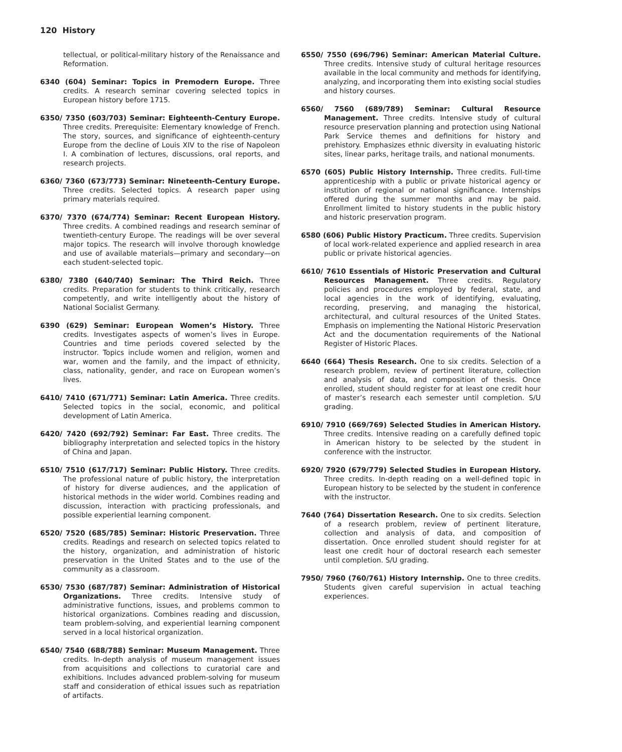120 History
tellectual, or political-military history of the Renaissance and Reformation.
6340 (604) Seminar: Topics in Premodern Europe. Three credits. A research seminar covering selected topics in European history before 1715.
6350/ 7350 (603/703) Seminar: Eighteenth-Century Europe. Three credits. Prerequisite: Elementary knowledge of French. The story, sources, and significance of eighteenth-century Europe from the decline of Louis XIV to the rise of Napoleon I. A combination of lectures, discussions, oral reports, and research projects.
6360/ 7360 (673/773) Seminar: Nineteenth-Century Europe. Three credits. Selected topics. A research paper using primary materials required.
6370/ 7370 (674/774) Seminar: Recent European History. Three credits. A combined readings and research seminar of twentieth-century Europe. The readings will be over several major topics. The research will involve thorough knowledge and use of available materials—primary and secondary—on each student-selected topic.
6380/ 7380 (640/740) Seminar: The Third Reich. Three credits. Preparation for students to think critically, research competently, and write intelligently about the history of National Socialist Germany.
6390 (629) Seminar: European Women’s History. Three credits. Investigates aspects of women’s lives in Europe. Countries and time periods covered selected by the instructor. Topics include women and religion, women and war, women and the family, and the impact of ethnicity, class, nationality, gender, and race on European women’s lives.
6410/ 7410 (671/771) Seminar: Latin America. Three credits. Selected topics in the social, economic, and political development of Latin America.
6420/ 7420 (692/792) Seminar: Far East. Three credits. The bibliography interpretation and selected topics in the history of China and Japan.
6510/ 7510 (617/717) Seminar: Public History. Three credits. The professional nature of public history, the interpretation of history for diverse audiences, and the application of historical methods in the wider world. Combines reading and discussion, interaction with practicing professionals, and possible experiential learning component.
6520/ 7520 (685/785) Seminar: Historic Preservation. Three credits. Readings and research on selected topics related to the history, organization, and administration of historic preservation in the United States and to the use of the community as a classroom.
6530/ 7530 (687/787) Seminar: Administration of Historical Organizations. Three credits. Intensive study of administrative functions, issues, and problems common to historical organizations. Combines reading and discussion, team problem-solving, and experiential learning component served in a local historical organization.
6540/ 7540 (688/788) Seminar: Museum Management. Three credits. In-depth analysis of museum management issues from acquisitions and collections to curatorial care and exhibitions. Includes advanced problem-solving for museum staff and consideration of ethical issues such as repatriation of artifacts.
6550/ 7550 (696/796) Seminar: American Material Culture. Three credits. Intensive study of cultural heritage resources available in the local community and methods for identifying, analyzing, and incorporating them into existing social studies and history courses.
6560/ 7560 (689/789) Seminar: Cultural Resource Management. Three credits. Intensive study of cultural resource preservation planning and protection using National Park Service themes and definitions for history and prehistory. Emphasizes ethnic diversity in evaluating historic sites, linear parks, heritage trails, and national monuments.
6570 (605) Public History Internship. Three credits. Full-time apprenticeship with a public or private historical agency or institution of regional or national significance. Internships offered during the summer months and may be paid. Enrollment limited to history students in the public history and historic preservation program.
6580 (606) Public History Practicum. Three credits. Supervision of local work-related experience and applied research in area public or private historical agencies.
6610/ 7610 Essentials of Historic Preservation and Cultural Resources Management. Three credits. Regulatory policies and procedures employed by federal, state, and local agencies in the work of identifying, evaluating, recording, preserving, and managing the historical, architectural, and cultural resources of the United States. Emphasis on implementing the National Historic Preservation Act and the documentation requirements of the National Register of Historic Places.
6640 (664) Thesis Research. One to six credits. Selection of a research problem, review of pertinent literature, collection and analysis of data, and composition of thesis. Once enrolled, student should register for at least one credit hour of master’s research each semester until completion. S/U grading.
6910/ 7910 (669/769) Selected Studies in American History. Three credits. Intensive reading on a carefully defined topic in American history to be selected by the student in conference with the instructor.
6920/ 7920 (679/779) Selected Studies in European History. Three credits. In-depth reading on a well-defined topic in European history to be selected by the student in conference with the instructor.
7640 (764) Dissertation Research. One to six credits. Selection of a research problem, review of pertinent literature, collection and analysis of data, and composition of dissertation. Once enrolled student should register for at least one credit hour of doctoral research each semester until completion. S/U grading.
7950/ 7960 (760/761) History Internship. One to three credits. Students given careful supervision in actual teaching experiences.